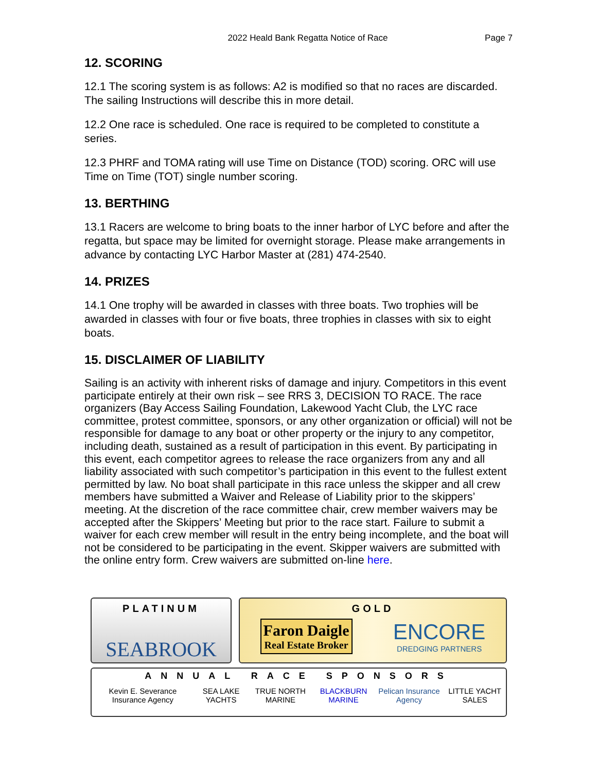2022 Heald Bank Regatta Notice of Race Page 7
12. SCORING
12.1 The scoring system is as follows: A2 is modified so that no races are discarded. The sailing Instructions will describe this in more detail.
12.2 One race is scheduled. One race is required to be completed to constitute a series.
12.3 PHRF and TOMA rating will use Time on Distance (TOD) scoring. ORC will use Time on Time (TOT) single number scoring.
13. BERTHING
13.1 Racers are welcome to bring boats to the inner harbor of LYC before and after the regatta, but space may be limited for overnight storage. Please make arrangements in advance by contacting LYC Harbor Master at (281) 474-2540.
14. PRIZES
14.1 One trophy will be awarded in classes with three boats. Two trophies will be awarded in classes with four or five boats, three trophies in classes with six to eight boats.
15. DISCLAIMER OF LIABILITY
Sailing is an activity with inherent risks of damage and injury. Competitors in this event participate entirely at their own risk – see RRS 3, DECISION TO RACE. The race organizers (Bay Access Sailing Foundation, Lakewood Yacht Club, the LYC race committee, protest committee, sponsors, or any other organization or official) will not be responsible for damage to any boat or other property or the injury to any competitor, including death, sustained as a result of participation in this event. By participating in this event, each competitor agrees to release the race organizers from any and all liability associated with such competitor’s participation in this event to the fullest extent permitted by law. No boat shall participate in this race unless the skipper and all crew members have submitted a Waiver and Release of Liability prior to the skippers’ meeting. At the discretion of the race committee chair, crew member waivers may be accepted after the Skippers’ Meeting but prior to the race start. Failure to submit a waiver for each crew member will result in the entry being incomplete, and the boat will not be considered to be participating in the event. Skipper waivers are submitted with the online entry form. Crew waivers are submitted on-line here.
PLATINUM
SEABROOK
GOLD
Faron Daigle
Real Estate Broker
ENCORE
DREDGING PARTNERS
ANNUAL RACE SPONSORS
Kevin E. Severance Insurance Agency SEA LAKE YACHTS TRUE NORTH MARINE BLACKBURN MARINE Pelican Insurance Agency LITTLE YACHT SALES